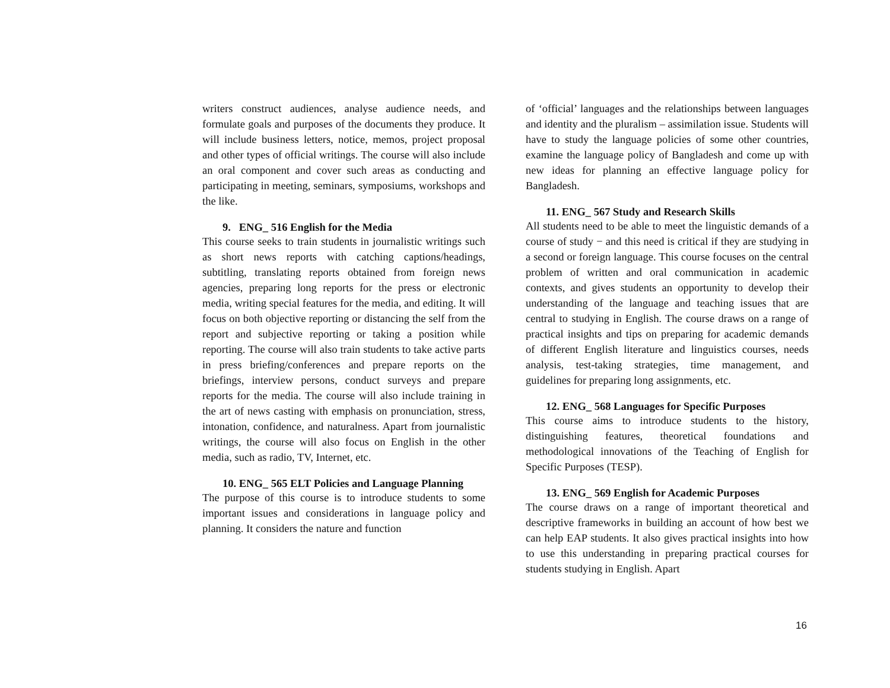writers construct audiences, analyse audience needs, and formulate goals and purposes of the documents they produce. It will include business letters, notice, memos, project proposal and other types of official writings. The course will also include an oral component and cover such areas as conducting and participating in meeting, seminars, symposiums, workshops and the like.
9. ENG_ 516 English for the Media
This course seeks to train students in journalistic writings such as short news reports with catching captions/headings, subtitling, translating reports obtained from foreign news agencies, preparing long reports for the press or electronic media, writing special features for the media, and editing. It will focus on both objective reporting or distancing the self from the report and subjective reporting or taking a position while reporting. The course will also train students to take active parts in press briefing/conferences and prepare reports on the briefings, interview persons, conduct surveys and prepare reports for the media. The course will also include training in the art of news casting with emphasis on pronunciation, stress, intonation, confidence, and naturalness. Apart from journalistic writings, the course will also focus on English in the other media, such as radio, TV, Internet, etc.
10. ENG_ 565 ELT Policies and Language Planning
The purpose of this course is to introduce students to some important issues and considerations in language policy and planning. It considers the nature and function
of ‘official’ languages and the relationships between languages and identity and the pluralism – assimilation issue. Students will have to study the language policies of some other countries, examine the language policy of Bangladesh and come up with new ideas for planning an effective language policy for Bangladesh.
11. ENG_ 567 Study and Research Skills
All students need to be able to meet the linguistic demands of a course of study − and this need is critical if they are studying in a second or foreign language. This course focuses on the central problem of written and oral communication in academic contexts, and gives students an opportunity to develop their understanding of the language and teaching issues that are central to studying in English. The course draws on a range of practical insights and tips on preparing for academic demands of different English literature and linguistics courses, needs analysis, test-taking strategies, time management, and guidelines for preparing long assignments, etc.
12. ENG_ 568 Languages for Specific Purposes
This course aims to introduce students to the history, distinguishing features, theoretical foundations and methodological innovations of the Teaching of English for Specific Purposes (TESP).
13. ENG_ 569 English for Academic Purposes
The course draws on a range of important theoretical and descriptive frameworks in building an account of how best we can help EAP students. It also gives practical insights into how to use this understanding in preparing practical courses for students studying in English. Apart
16